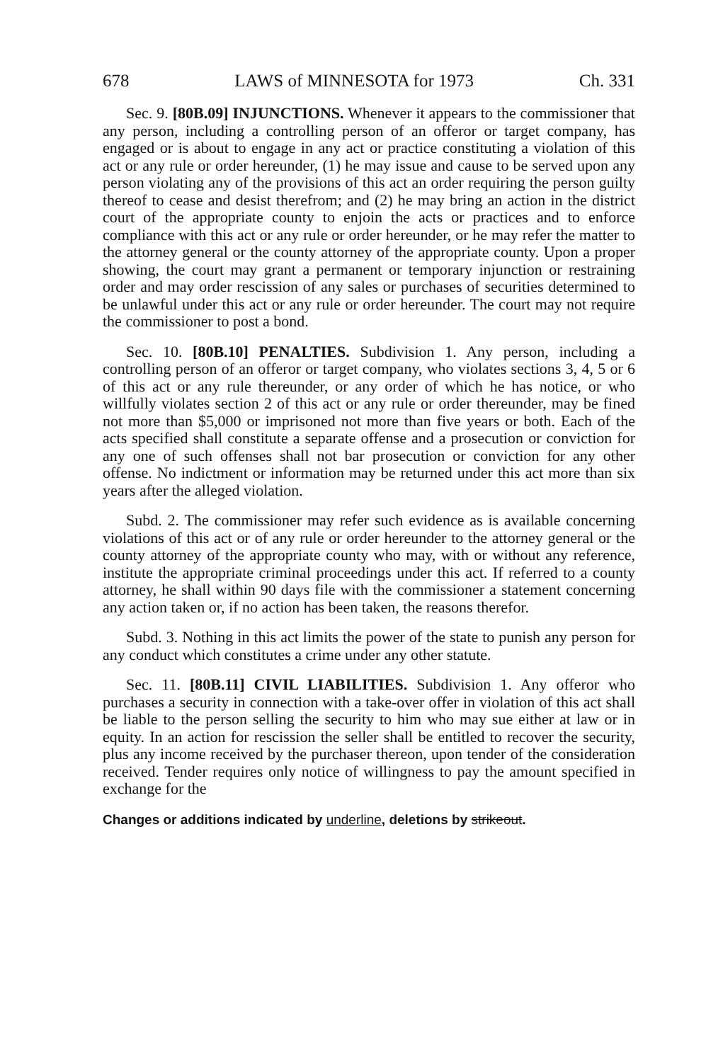678 LAWS of MINNESOTA for 1973 Ch. 331
Sec. 9. [80B.09] INJUNCTIONS. Whenever it appears to the commissioner that any person, including a controlling person of an offeror or target company, has engaged or is about to engage in any act or practice constituting a violation of this act or any rule or order hereunder, (1) he may issue and cause to be served upon any person violating any of the provisions of this act an order requiring the person guilty thereof to cease and desist therefrom; and (2) he may bring an action in the district court of the appropriate county to enjoin the acts or practices and to enforce compliance with this act or any rule or order hereunder, or he may refer the matter to the attorney general or the county attorney of the appropriate county. Upon a proper showing, the court may grant a permanent or temporary injunction or restraining order and may order rescission of any sales or purchases of securities determined to be unlawful under this act or any rule or order hereunder. The court may not require the commissioner to post a bond.
Sec. 10. [80B.10] PENALTIES. Subdivision 1. Any person, including a controlling person of an offeror or target company, who violates sections 3, 4, 5 or 6 of this act or any rule thereunder, or any order of which he has notice, or who willfully violates section 2 of this act or any rule or order thereunder, may be fined not more than $5,000 or imprisoned not more than five years or both. Each of the acts specified shall constitute a separate offense and a prosecution or conviction for any one of such offenses shall not bar prosecution or conviction for any other offense. No indictment or information may be returned under this act more than six years after the alleged violation.
Subd. 2. The commissioner may refer such evidence as is available concerning violations of this act or of any rule or order hereunder to the attorney general or the county attorney of the appropriate county who may, with or without any reference, institute the appropriate criminal proceedings under this act. If referred to a county attorney, he shall within 90 days file with the commissioner a statement concerning any action taken or, if no action has been taken, the reasons therefor.
Subd. 3. Nothing in this act limits the power of the state to punish any person for any conduct which constitutes a crime under any other statute.
Sec. 11. [80B.11] CIVIL LIABILITIES. Subdivision 1. Any offeror who purchases a security in connection with a take-over offer in violation of this act shall be liable to the person selling the security to him who may sue either at law or in equity. In an action for rescission the seller shall be entitled to recover the security, plus any income received by the purchaser thereon, upon tender of the consideration received. Tender requires only notice of willingness to pay the amount specified in exchange for the
Changes or additions indicated by underline, deletions by strikeout.